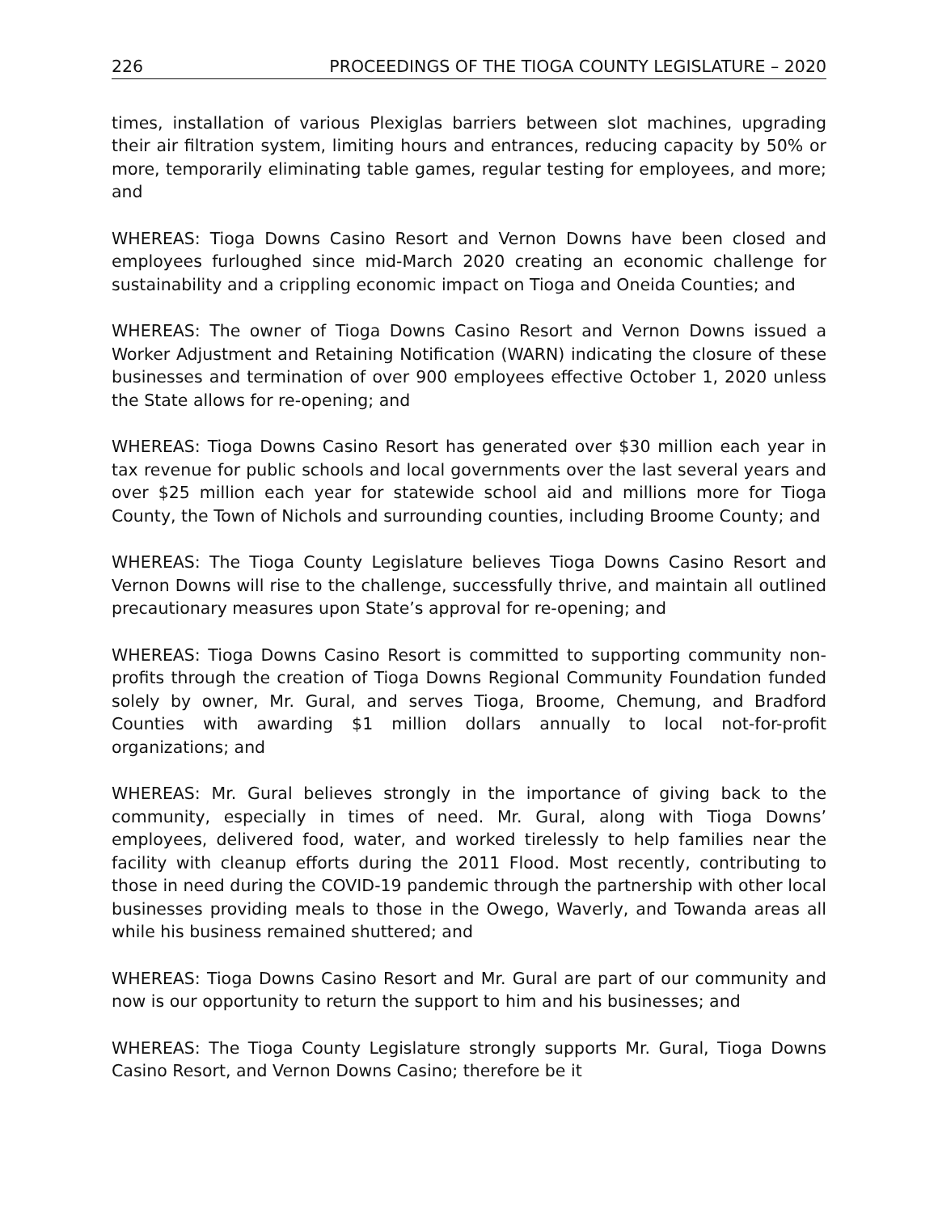226 PROCEEDINGS OF THE TIOGA COUNTY LEGISLATURE – 2020
times, installation of various Plexiglas barriers between slot machines, upgrading their air filtration system, limiting hours and entrances, reducing capacity by 50% or more, temporarily eliminating table games, regular testing for employees, and more; and
WHEREAS: Tioga Downs Casino Resort and Vernon Downs have been closed and employees furloughed since mid-March 2020 creating an economic challenge for sustainability and a crippling economic impact on Tioga and Oneida Counties; and
WHEREAS: The owner of Tioga Downs Casino Resort and Vernon Downs issued a Worker Adjustment and Retaining Notification (WARN) indicating the closure of these businesses and termination of over 900 employees effective October 1, 2020 unless the State allows for re-opening; and
WHEREAS: Tioga Downs Casino Resort has generated over $30 million each year in tax revenue for public schools and local governments over the last several years and over $25 million each year for statewide school aid and millions more for Tioga County, the Town of Nichols and surrounding counties, including Broome County; and
WHEREAS: The Tioga County Legislature believes Tioga Downs Casino Resort and Vernon Downs will rise to the challenge, successfully thrive, and maintain all outlined precautionary measures upon State’s approval for re-opening; and
WHEREAS: Tioga Downs Casino Resort is committed to supporting community non-profits through the creation of Tioga Downs Regional Community Foundation funded solely by owner, Mr. Gural, and serves Tioga, Broome, Chemung, and Bradford Counties with awarding $1 million dollars annually to local not-for-profit organizations; and
WHEREAS: Mr. Gural believes strongly in the importance of giving back to the community, especially in times of need. Mr. Gural, along with Tioga Downs’ employees, delivered food, water, and worked tirelessly to help families near the facility with cleanup efforts during the 2011 Flood. Most recently, contributing to those in need during the COVID-19 pandemic through the partnership with other local businesses providing meals to those in the Owego, Waverly, and Towanda areas all while his business remained shuttered; and
WHEREAS: Tioga Downs Casino Resort and Mr. Gural are part of our community and now is our opportunity to return the support to him and his businesses; and
WHEREAS: The Tioga County Legislature strongly supports Mr. Gural, Tioga Downs Casino Resort, and Vernon Downs Casino; therefore be it